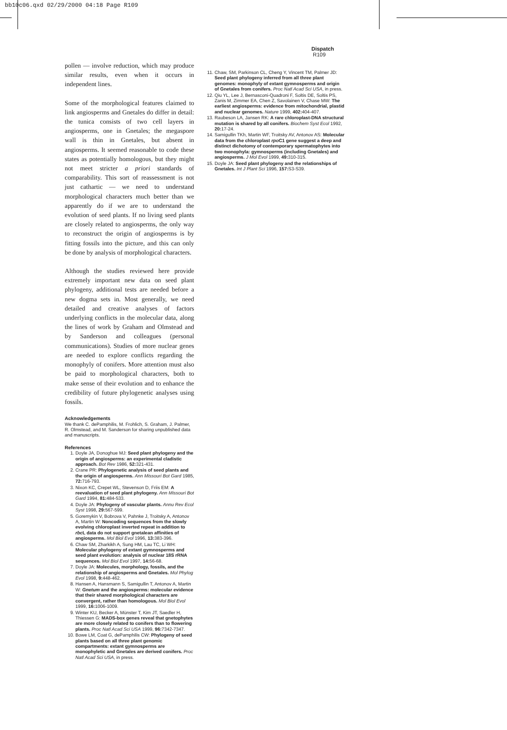bb10c06.qxd 02/29/2000 04:18 Page R109
Dispatch R109
pollen — involve reduction, which may produce similar results, even when it occurs in independent lines.
Some of the morphological features claimed to link angiosperms and Gnetales do differ in detail: the tunica consists of two cell layers in angiosperms, one in Gnetales; the megaspore wall is thin in Gnetales, but absent in angiosperms. It seemed reasonable to code these states as potentially homologous, but they might not meet stricter a priori standards of comparability. This sort of reassessment is not just cathartic — we need to understand morphological characters much better than we apparently do if we are to understand the evolution of seed plants. If no living seed plants are closely related to angiosperms, the only way to reconstruct the origin of angiosperms is by fitting fossils into the picture, and this can only be done by analysis of morphological characters.
Although the studies reviewed here provide extremely important new data on seed plant phylogeny, additional tests are needed before a new dogma sets in. Most generally, we need detailed and creative analyses of factors underlying conflicts in the molecular data, along the lines of work by Graham and Olmstead and by Sanderson and colleagues (personal communications). Studies of more nuclear genes are needed to explore conflicts regarding the monophyly of conifers. More attention must also be paid to morphological characters, both to make sense of their evolution and to enhance the credibility of future phylogenetic analyses using fossils.
Acknowledgements
We thank C. dePamphilis, M. Frohlich, S. Graham, J. Palmer, R. Olmstead, and M. Sanderson for sharing unpublished data and manuscripts.
References
1. Doyle JA, Donoghue MJ: Seed plant phylogeny and the origin of angiosperms: an experimental cladistic approach. Bot Rev 1986, 52: 321-431.
2. Crane PR: Phylogenetic analysis of seed plants and the origin of angiosperms. Ann Missouri Bot Gard 1985, 72: 716-793.
3. Nixon KC, Crepet WL, Stevenson D, Friis EM: A reevaluation of seed plant phylogeny. Ann Missouri Bot Gard 1994, 81: 484-533.
4. Doyle JA: Phylogeny of vascular plants. Annu Rev Ecol Syst 1998, 29: 567-599.
5. Goremykin V, Bobrova V, Pahnke J, Troitsky A, Antonov A, Martin W: Noncoding sequences from the slowly evolving chloroplast inverted repeat in addition to rbc L data do not support gnetalean affinities of angiosperms. Mol Biol Evol 1996, 13: 383-396.
6. Chaw SM, Zharkikh A, Sung HM, Lau TC, Li WH: Molecular phylogeny of extant gymnosperms and seed plant evolution: analysis of nuclear 18S rRNA sequences. Mol Biol Evol 1997, 14: 56-68.
7. Doyle JA: Molecules, morphology, fossils, and the relationship of angiosperms and Gnetales. Mol Phylog Evol 1998, 9: 448-462.
8. Hansen A, Hansmann S, Samigullin T, Antonov A, Martin W: Gnetum and the angiosperms: molecular evidence that their shared morphological characters are convergent, rather than homologous. Mol Biol Evol 1999, 16: 1006-1009.
9. Winter KU, Becker A, Münster T, Kim JT, Saedler H, Thiessen G: MADS-box genes reveal that gnetophytes are more closely related to conifers than to flowering plants. Proc Natl Acad Sci USA 1999, 96: 7342-7347.
10. Bowe LM, Coat G, dePamphilis CW: Phylogeny of seed plants based on all three plant genomic compartments: extant gymnosperms are monophyletic and Gnetales are derived conifers. Proc Natl Acad Sci USA, in press.
11. Chaw, SM, Parkinson CL, Cheng Y, Vincent TM, Palmer JD: Seed plant phylogeny inferred from all three plant genomes: monophyly of extant gymnosperms and origin of Gnetales from conifers. Proc Natl Acad Sci USA, in press.
12. Qiu YL, Lee J, Bernasconi-Quadroni F, Soltis DE, Soltis PS, Zanis M, Zimmer EA, Chen Z, Savolainen V, Chase MW: The earliest angiosperms: evidence from mitochondrial, plastid and nuclear genomes. Nature 1999, 402: 404-407.
13. Raubeson LA, Jansen RK: A rare chloroplast-DNA structural mutation is shared by all conifers. Biochem Syst Ecol 1992, 20: 17-24.
14. Samigullin TKh, Martin WF, Troitsky AV, Antonov AS: Molecular data from the chloroplast rpo C1 gene suggest a deep and distinct dichotomy of contemporary spermatophytes into two monophyla: gymnosperms (including Gnetales) and angiosperms. J Mol Evol 1999, 49: 310-315.
15. Doyle JA: Seed plant phylogeny and the relationships of Gnetales. Int J Plant Sci 1996, 157: S3-S39.